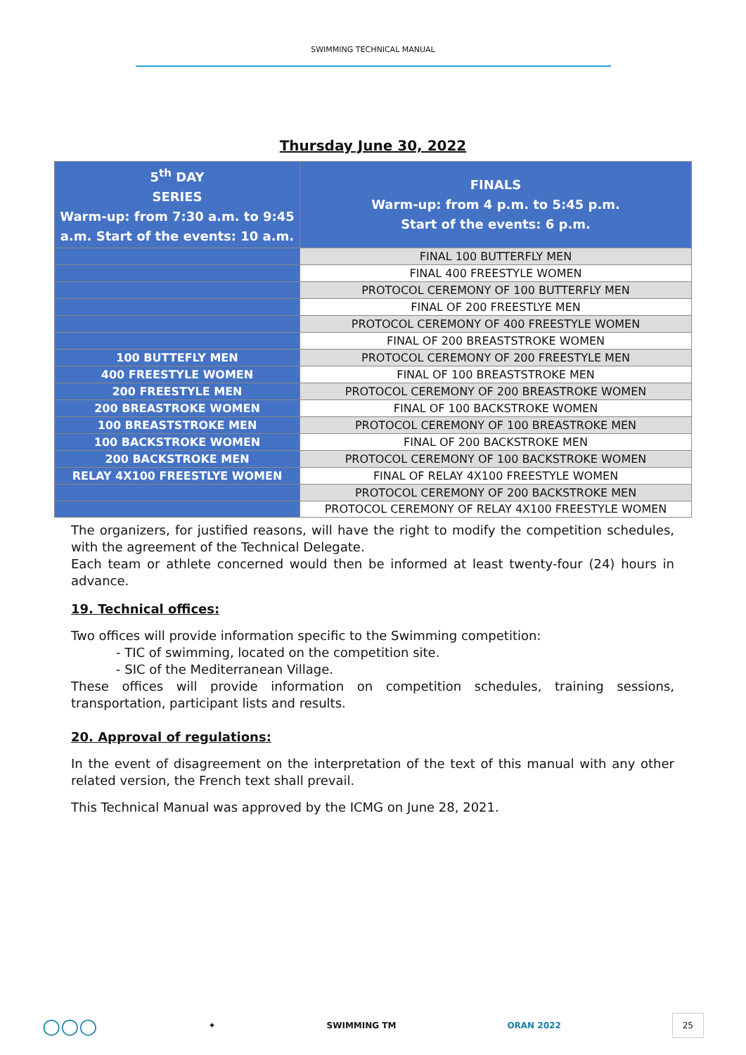SWIMMING TECHNICAL MANUAL
Thursday June 30, 2022
| 5<sup>th</sup> DAY SERIES Warm-up: from 7:30 a.m. to 9:45 a.m. Start of the events: 10 a.m. | FINALS Warm-up: from 4 p.m. to 5:45 p.m. Start of the events: 6 p.m. |
| | FINAL 100 BUTTERFLY MEN |
| | FINAL 400 FREESTYLE WOMEN |
| | PROTOCOL CEREMONY OF 100 BUTTERFLY MEN |
| | FINAL OF 200 FREESTLYE MEN |
| | PROTOCOL CEREMONY OF 400 FREESTYLE WOMEN |
| | FINAL OF 200 BREASTSTROKE WOMEN |
| 100 BUTTEFLY MEN | PROTOCOL CEREMONY OF 200 FREESTYLE MEN |
| 400 FREESTYLE WOMEN | FINAL OF 100 BREASTSTROKE MEN |
| 200 FREESTYLE MEN | PROTOCOL CEREMONY OF 200 BREASTROKE WOMEN |
| 200 BREASTROKE WOMEN | FINAL OF 100 BACKSTROKE WOMEN |
| 100 BREASTSTROKE MEN | PROTOCOL CEREMONY OF 100 BREASTROKE MEN |
| 100 BACKSTROKE WOMEN | FINAL OF 200 BACKSTROKE MEN |
| 200 BACKSTROKE MEN | PROTOCOL CEREMONY OF 100 BACKSTROKE WOMEN |
| RELAY 4X100 FREESTLYE WOMEN | FINAL OF RELAY 4X100 FREESTYLE WOMEN |
| | PROTOCOL CEREMONY OF 200 BACKSTROKE MEN |
| | PROTOCOL CEREMONY OF RELAY 4X100 FREESTYLE WOMEN |
The organizers, for justified reasons, will have the right to modify the competition schedules, with the agreement of the Technical Delegate.
Each team or athlete concerned would then be informed at least twenty-four (24) hours in advance.
19. Technical offices:
Two offices will provide information specific to the Swimming competition:
- TIC of swimming, located on the competition site.
- SIC of the Mediterranean Village.
These offices will provide information on competition schedules, training sessions, transportation, participant lists and results.
20. Approval of regulations:
In the event of disagreement on the interpretation of the text of this manual with any other related version, the French text shall prevail.
This Technical Manual was approved by the ICMG on June 28, 2021.
○○○ ✦ SWIMMING TM ORAN 2022 25